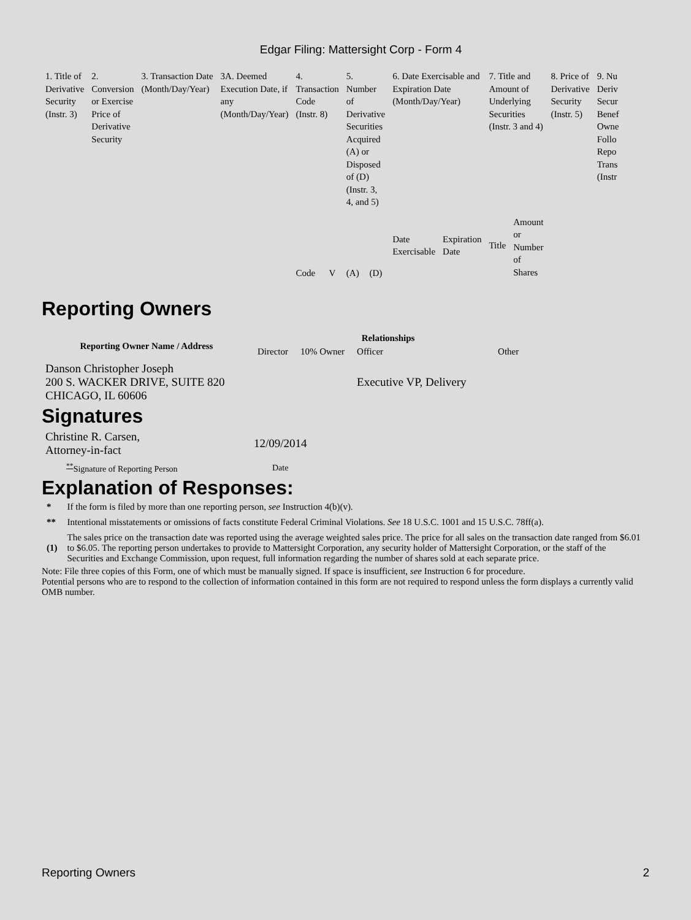Edgar Filing: Mattersight Corp - Form 4
| 1. Title of Derivative Security (Instr. 3) | 2. Conversion or Exercise Price of Derivative Security | 3. Transaction Date (Month/Day/Year) | 3A. Deemed Execution Date, if any (Month/Day/Year) | 4. Transaction Code (Instr. 8) | | 5. Number of Derivative Securities Acquired (A) or Disposed of (D) (Instr. 3, 4, and 5) | | 6. Date Exercisable and Expiration Date (Month/Day/Year) | | 7. Title and Amount of Underlying Securities (Instr. 3 and 4) | | 8. Price of Derivative Security (Instr. 5) | 9. Nu Deriv Secur Benef Owne Follo Repo Trans (Instr |
| | | | | Code | V | (A) | (D) | Date Exercisable | Expiration Date | Title | Amount or Number of Shares | | |
Reporting Owners
| Reporting Owner Name / Address | Relationships | | | |
| --- | --- | --- | --- | --- |
| | Director | 10% Owner | Officer | Other |
| Danson Christopher Joseph 200 S. WACKER DRIVE, SUITE 820 CHICAGO, IL 60606 | | | Executive VP, Delivery | |
Signatures
| Christine R. Carsen, Attorney-in-fact | 12/09/2014 |
| <sup>**</sup> Signature of Reporting Person | Date |
Explanation of Responses:
| * | If the form is filed by more than one reporting person, see Instruction 4(b)(v). |
| ** | Intentional misstatements or omissions of facts constitute Federal Criminal Violations. See 18 U.S.C. 1001 and 15 U.S.C. 78ff(a). |
| (1) | The sales price on the transaction date was reported using the average weighted sales price. The price for all sales on the transaction date ranged from $6.01 to $6.05. The reporting person undertakes to provide to Mattersight Corporation, any security holder of Mattersight Corporation, or the staff of the Securities and Exchange Commission, upon request, full information regarding the number of shares sold at each separate price. |
Note: File three copies of this Form, one of which must be manually signed. If space is insufficient, see Instruction 6 for procedure.
Potential persons who are to respond to the collection of information contained in this form are not required to respond unless the form displays a currently valid OMB number.
Reporting Owners 2